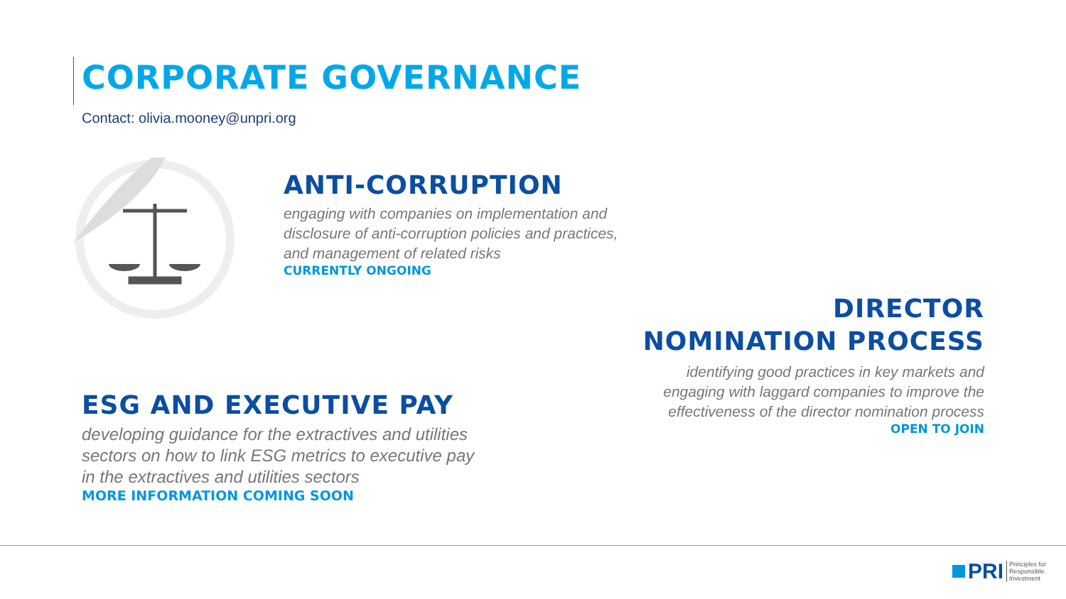CORPORATE GOVERNANCE
Contact: olivia.mooney@unpri.org
ANTI-CORRUPTION
engaging with companies on implementation and
disclosure of anti-corruption policies and practices,
and management of related risks
CURRENTLY ONGOING
DIRECTOR
NOMINATION PROCESS
identifying good practices in key markets and
engaging with laggard companies to improve the
effectiveness of the director nomination process
OPEN TO JOIN
ESG AND EXECUTIVE PAY
developing guidance for the extractives and utilities
sectors on how to link ESG metrics to executive pay
in the extractives and utilities sectors
MORE INFORMATION COMING SOON
PRI Principles for
Responsible
Investment